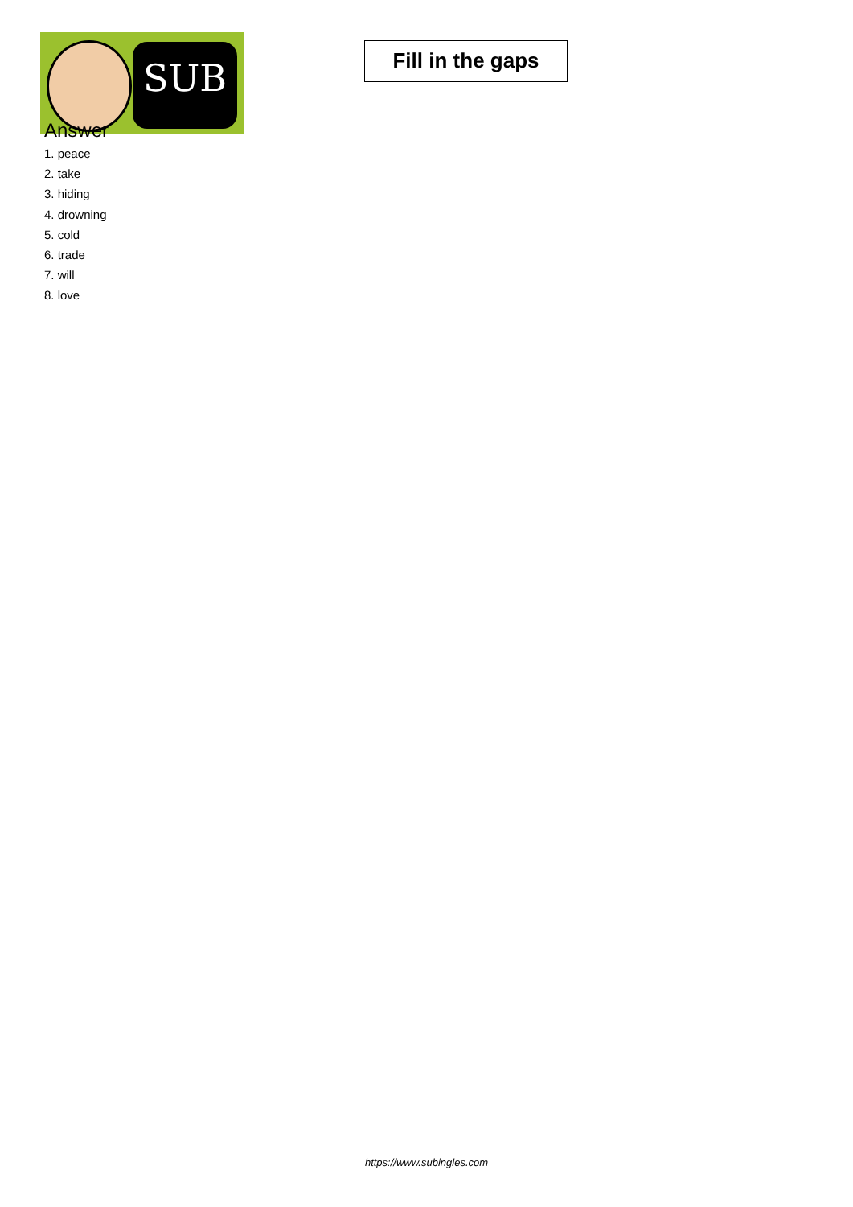SUB
Fill in the gaps
Answer
1. peace
2. take
3. hiding
4. drowning
5. cold
6. trade
7. will
8. love
https://www.subingles.com